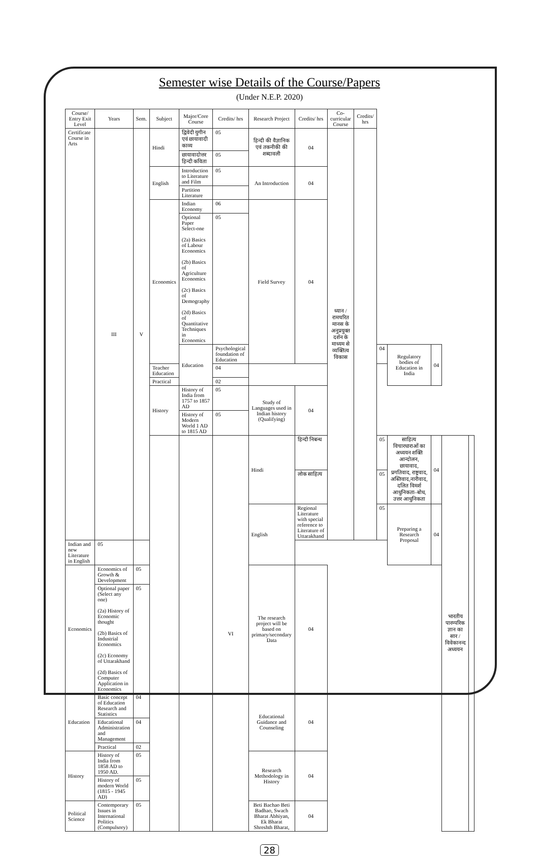Semester wise Details of the Course/Papers
(Under N.E.P. 2020)
| Course/ Entry Exit Level | Years | Sem. | Subject | Major/Core Course | Credits/ hrs | Research Project | Credits/ hrs | Co-curricular Course | Credits/ hrs | | | | | |
| --- | --- | --- | --- | --- | --- | --- | --- | --- | --- | --- | --- | --- | --- | --- |
| Certificate Course in Arts | III | V | Hindi | द्विवेदी युगीन एवं छायावादी काव्य | 05 | हिन्दी की वैज्ञानिक एवं तकनीकी की शब्दावली | 04 | ध्यान / रामचरित मानस के अनुप्रयुक्त दर्शन के माध्यम से व्यक्तित्व विकास | | | | | | |
| | | | | छायावादोत्तर हिन्दी कविता | 05 | | | | | | | | | |
| | | | English | Introduction to Literature and Film | 05 | An Introduction | 04 | | | | | | | |
| | | | | Partition Literature | | | | | | | | | | |
| | | | Economics | Indian Economy | 06 | Field Survey | 04 | | | | | | | |
| | | | | Optional Paper Select-one (2a) Basics of Labour Economics (2b) Basics of Agriculture Economics (2c) Basics of Demography (2d) Basics of Quantitative Techniques in Economics | 05 | | | | | | | | | |
| | | | | Education | Psychological foundation of Education | | | | | 04 | Regulatory bodies of Education in India | 04 | | |
| | | | Teacher Education | | 04 | | | | | | | | | |
| | | | Practical | | 02 | | | | | | | | | |
| | | | History | History of India from 1757 to 1857 AD | 05 | Study of Languages used in Indian history (Qualifying) | 04 | | | | | | | |
| | | | | History of Modern World 1 AD to 1815 AD | 05 | | | | | | | | | |
| | | | | | VI | Hindi | हिन्दी निबन्ध | | | 05 | साहित्य विचारधाराओं का अध्ययन शक्ति आन्दोलन, छायावाद, प्रगतिवाद, राष्ट्रवाद, अस्तिवाद,नारीवाद, दलित विमर्श आधुनिकता–बोध, उत्तर आधुनिकता | 04 | भारतीय पारम्परिक ज्ञान का सार / विवेकानन्द अध्ययन | |
| | | | | | | | लोक साहित्य | | | 05 | | | | |
| | | | | | | English | Regional Literature with special reference to Literature of Uttarakhand | | | 05 | Preparing a Research Proposal | 04 | | |
| Indian and new Literature in English | 05 | | | | | | | | | | | | | |
| Economics | Economics of Growth & Development | 05 | | | | The research project will be based on primary/secondary Data | 04 | | | | | | | |
| | Optional paper (Select any one) (2a) History of Economic thought (2b) Basics of Industrial Economics (2c) Economy of Uttarakhand (2d) Basics of Computer Application in Economics | 05 | | | | | | | | | | | | |
| Education | Basic concept of Education Research and Statistics | 04 | | | | Educational Guidance and Counseling | 04 | | | | | | | |
| | Educational Administration and Management | 04 | | | | | | | | | | | | |
| | Practical | 02 | | | | | | | | | | | | |
| History | History of India from 1858 AD to 1950 AD. | 05 | | | | Research Methodology in History | 04 | | | | | | | |
| | History of modern World (1815 - 1945 AD) | 05 | | | | | | | | | | | | |
| Political Science | Contemporary Issues in International Politics (Compulsory) | 05 | | | | Beti Bachao Beti Badhao, Swach Bharat Abhiyan, Ek Bharat Shreshth Bharat, | 04 | | | | | | | |
28